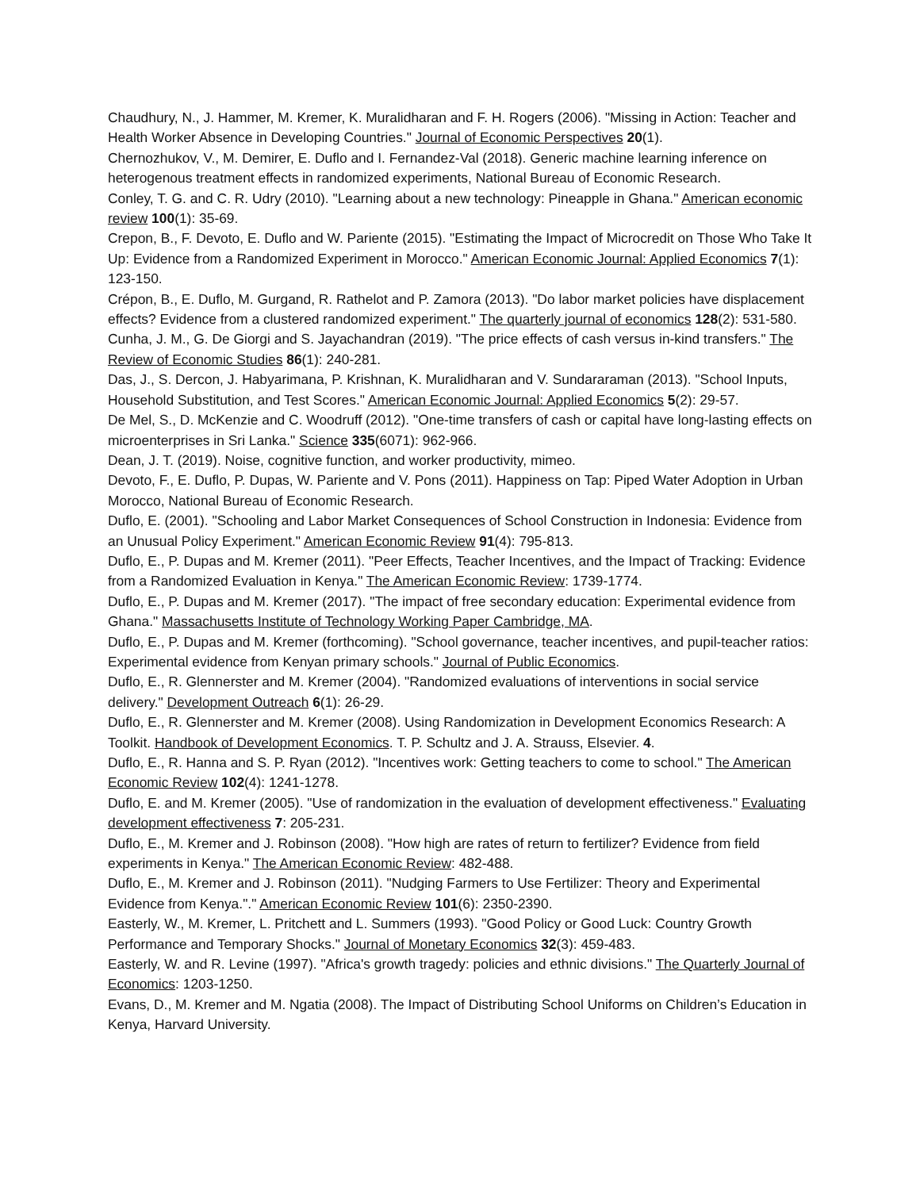Chaudhury, N., J. Hammer, M. Kremer, K. Muralidharan and F. H. Rogers (2006). "Missing in Action: Teacher and Health Worker Absence in Developing Countries." Journal of Economic Perspectives 20(1).
Chernozhukov, V., M. Demirer, E. Duflo and I. Fernandez-Val (2018). Generic machine learning inference on heterogenous treatment effects in randomized experiments, National Bureau of Economic Research.
Conley, T. G. and C. R. Udry (2010). "Learning about a new technology: Pineapple in Ghana." American economic review 100(1): 35-69.
Crepon, B., F. Devoto, E. Duflo and W. Pariente (2015). "Estimating the Impact of Microcredit on Those Who Take It Up: Evidence from a Randomized Experiment in Morocco." American Economic Journal: Applied Economics 7(1): 123-150.
Crépon, B., E. Duflo, M. Gurgand, R. Rathelot and P. Zamora (2013). "Do labor market policies have displacement effects? Evidence from a clustered randomized experiment." The quarterly journal of economics 128(2): 531-580.
Cunha, J. M., G. De Giorgi and S. Jayachandran (2019). "The price effects of cash versus in-kind transfers." The Review of Economic Studies 86(1): 240-281.
Das, J., S. Dercon, J. Habyarimana, P. Krishnan, K. Muralidharan and V. Sundararaman (2013). "School Inputs, Household Substitution, and Test Scores." American Economic Journal: Applied Economics 5(2): 29-57.
De Mel, S., D. McKenzie and C. Woodruff (2012). "One-time transfers of cash or capital have long-lasting effects on microenterprises in Sri Lanka." Science 335(6071): 962-966.
Dean, J. T. (2019). Noise, cognitive function, and worker productivity, mimeo.
Devoto, F., E. Duflo, P. Dupas, W. Pariente and V. Pons (2011). Happiness on Tap: Piped Water Adoption in Urban Morocco, National Bureau of Economic Research.
Duflo, E. (2001). "Schooling and Labor Market Consequences of School Construction in Indonesia: Evidence from an Unusual Policy Experiment." American Economic Review 91(4): 795-813.
Duflo, E., P. Dupas and M. Kremer (2011). "Peer Effects, Teacher Incentives, and the Impact of Tracking: Evidence from a Randomized Evaluation in Kenya." The American Economic Review: 1739-1774.
Duflo, E., P. Dupas and M. Kremer (2017). "The impact of free secondary education: Experimental evidence from Ghana." Massachusetts Institute of Technology Working Paper Cambridge, MA.
Duflo, E., P. Dupas and M. Kremer (forthcoming). "School governance, teacher incentives, and pupil-teacher ratios: Experimental evidence from Kenyan primary schools." Journal of Public Economics.
Duflo, E., R. Glennerster and M. Kremer (2004). "Randomized evaluations of interventions in social service delivery." Development Outreach 6(1): 26-29.
Duflo, E., R. Glennerster and M. Kremer (2008). Using Randomization in Development Economics Research: A Toolkit. Handbook of Development Economics. T. P. Schultz and J. A. Strauss, Elsevier. 4.
Duflo, E., R. Hanna and S. P. Ryan (2012). "Incentives work: Getting teachers to come to school." The American Economic Review 102(4): 1241-1278.
Duflo, E. and M. Kremer (2005). "Use of randomization in the evaluation of development effectiveness." Evaluating development effectiveness 7: 205-231.
Duflo, E., M. Kremer and J. Robinson (2008). "How high are rates of return to fertilizer? Evidence from field experiments in Kenya." The American Economic Review: 482-488.
Duflo, E., M. Kremer and J. Robinson (2011). "Nudging Farmers to Use Fertilizer: Theory and Experimental Evidence from Kenya."." American Economic Review 101(6): 2350-2390.
Easterly, W., M. Kremer, L. Pritchett and L. Summers (1993). "Good Policy or Good Luck: Country Growth Performance and Temporary Shocks." Journal of Monetary Economics 32(3): 459-483.
Easterly, W. and R. Levine (1997). "Africa's growth tragedy: policies and ethnic divisions." The Quarterly Journal of Economics: 1203-1250.
Evans, D., M. Kremer and M. Ngatia (2008). The Impact of Distributing School Uniforms on Children’s Education in Kenya, Harvard University.